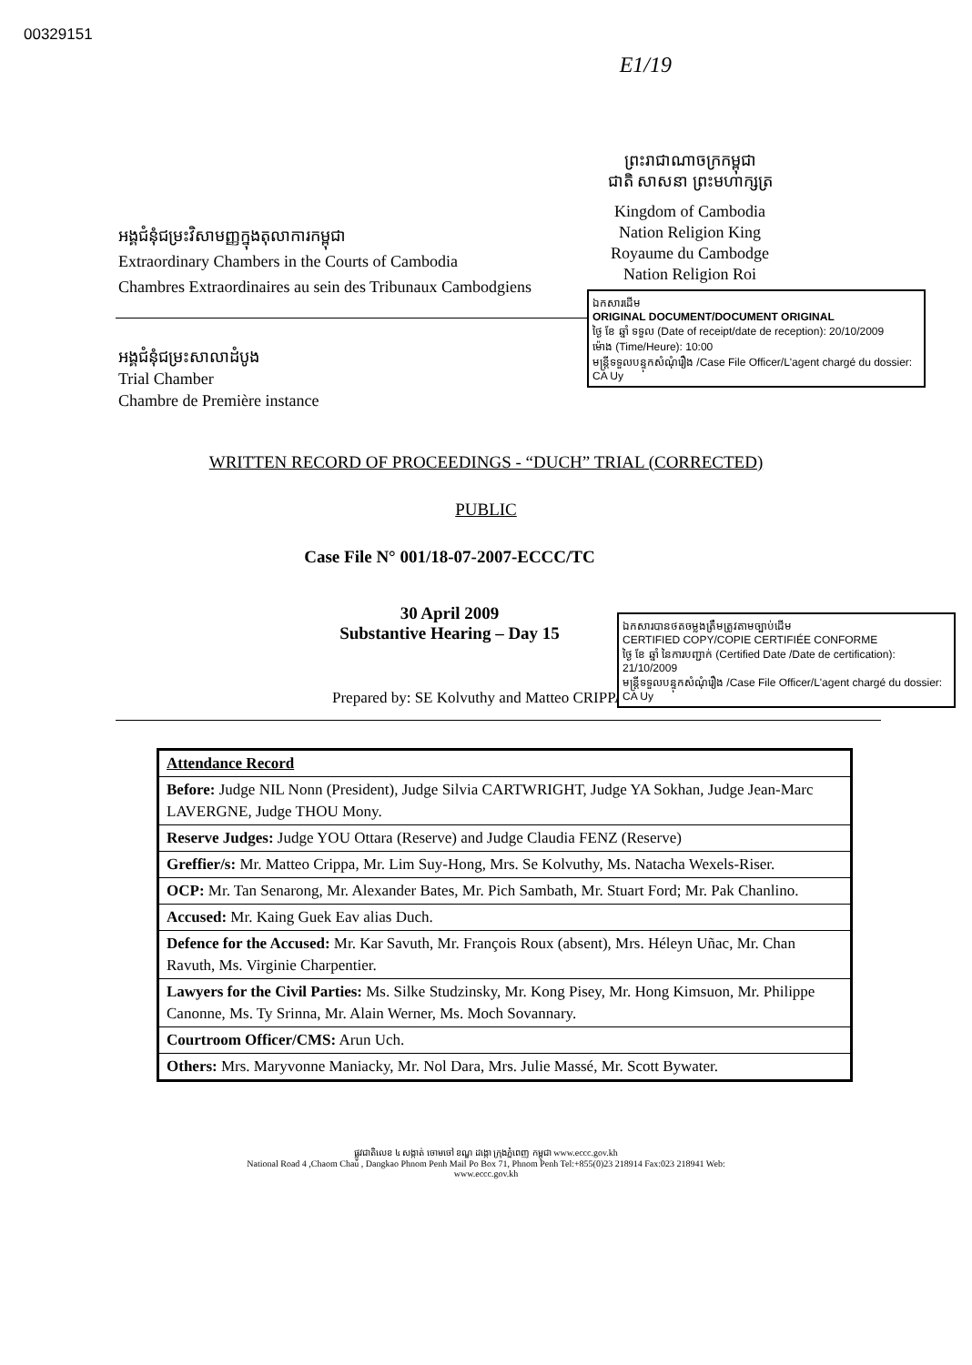00329151
E1/19
អង្គជំនុំជម្រះវិសាមញ្ញក្នុងតុលាការកម្ពុជា
Extraordinary Chambers in the Courts of Cambodia
Chambres Extraordinaires au sein des Tribunaux Cambodgiens
ព្រះរាជាណាចក្រកម្ពុជា
ជាតិ សាសនា ព្រះមហាក្សត្រ
Kingdom of Cambodia
Nation Religion King
Royaume du Cambodge
Nation Religion Roi
ឯកសារដើម
ORIGINAL DOCUMENT/DOCUMENT ORIGINAL
ថ្ងៃ ខែ ឆ្នាំ ទទួល (Date of receipt/date de reception): 20/10/2009
ម៉ោង (Time/Heure): 10:00
មន្ត្រីទទួលបន្ទុកសំណុំរឿង /Case File Officer/L'agent chargé du dossier: CA Uy
អង្គជំនុំជម្រះសាលាដំបូង
Trial Chamber
Chambre de Première instance
WRITTEN RECORD OF PROCEEDINGS - “DUCH” TRIAL (CORRECTED)
PUBLIC
Case File N° 001/18-07-2007-ECCC/TC
ឯកសារបានថតចម្លងត្រឹមត្រូវតាមច្បាប់ដើម
CERTIFIED COPY/COPIE CERTIFIÉE CONFORME
ថ្ងៃ ខែ ឆ្នាំ នៃការបញ្ជាក់ (Certified Date /Date de certification): 21/10/2009
មន្ត្រីទទួលបន្ទុកសំណុំរឿង /Case File Officer/L'agent chargé du dossier: CA Uy
30 April 2009
Substantive Hearing – Day 15
Prepared by: SE Kolvuthy and Matteo CRIPPA
| Attendance Record |
| Before: Judge NIL Nonn (President), Judge Silvia CARTWRIGHT, Judge YA Sokhan, Judge Jean-Marc LAVERGNE, Judge THOU Mony. |
| Reserve Judges: Judge YOU Ottara (Reserve) and Judge Claudia FENZ (Reserve) |
| Greffier/s: Mr. Matteo Crippa, Mr. Lim Suy-Hong, Mrs. Se Kolvuthy, Ms. Natacha Wexels-Riser. |
| OCP: Mr. Tan Senarong, Mr. Alexander Bates, Mr. Pich Sambath, Mr. Stuart Ford; Mr. Pak Chanlino. |
| Accused: Mr. Kaing Guek Eav alias Duch. |
| Defence for the Accused: Mr. Kar Savuth, Mr. François Roux (absent), Mrs. Héleyn Uñac, Mr. Chan Ravuth, Ms. Virginie Charpentier. |
| Lawyers for the Civil Parties: Ms. Silke Studzinsky, Mr. Kong Pisey, Mr. Hong Kimsuon, Mr. Philippe Canonne, Ms. Ty Srinna, Mr. Alain Werner, Ms. Moch Sovannary. |
| Courtroom Officer/CMS: Arun Uch. |
| Others: Mrs. Maryvonne Maniacky, Mr. Nol Dara, Mrs. Julie Massé, Mr. Scott Bywater. |
ផ្លូវជាតិលេខ ៤ សង្កាត់ ចោមចៅ ខណ្ឌ ដង្កោ ក្រុងភ្នំពេញ កម្ពុជា www.eccc.gov.kh
National Road 4 ,Chaom Chau , Dangkao Phnom Penh Mail Po Box 71, Phnom Penh Tel:+855(0)23 218914 Fax:023 218941 Web:
www.eccc.gov.kh